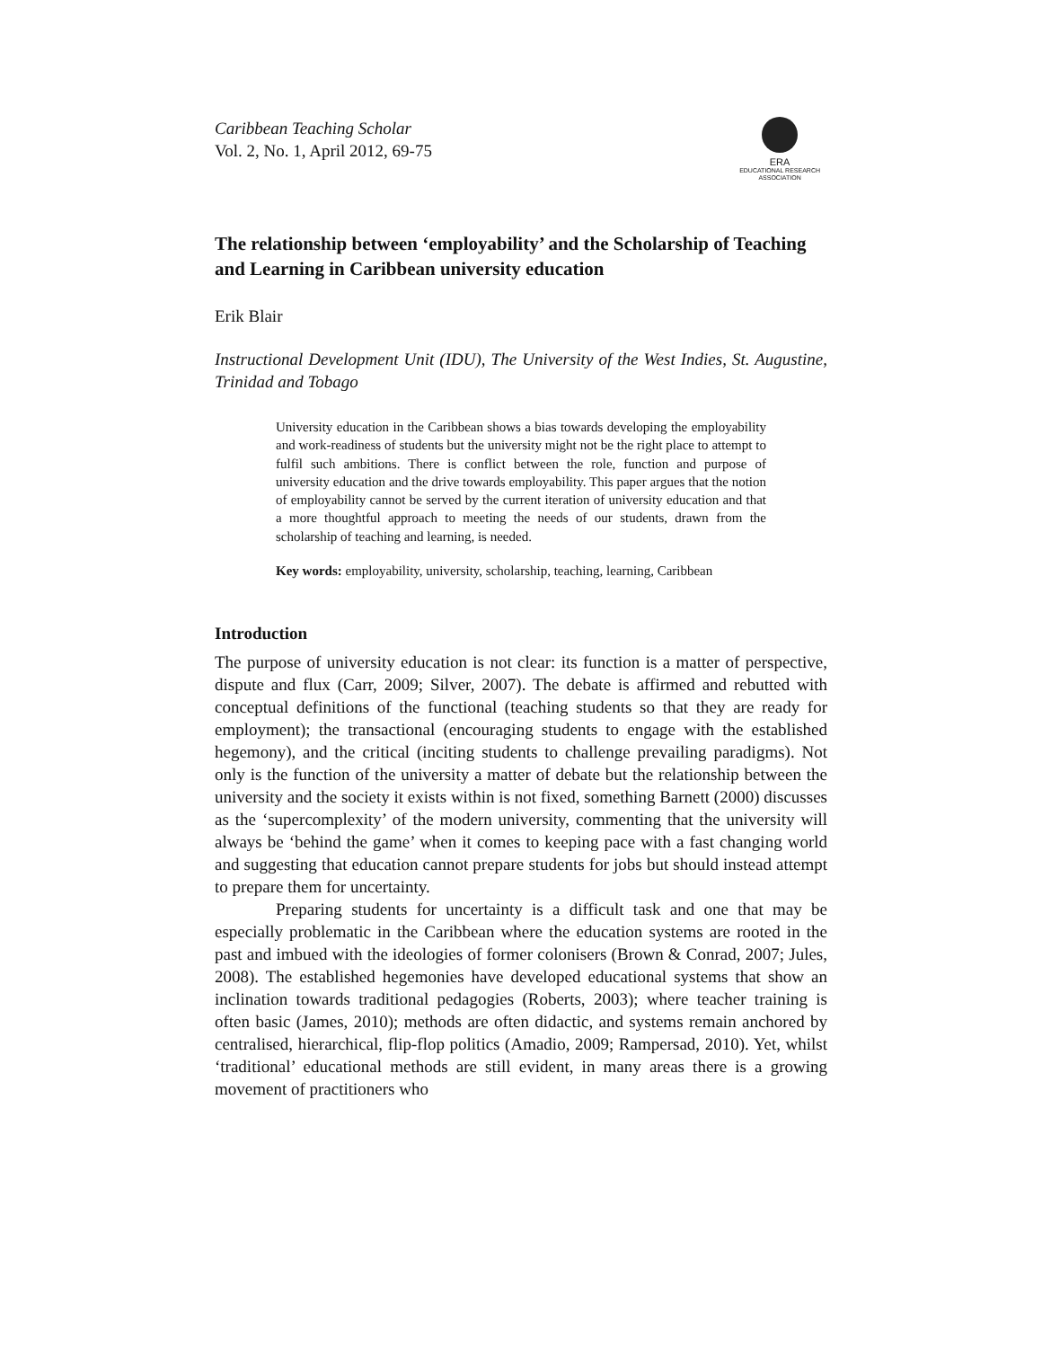Caribbean Teaching Scholar
Vol. 2, No. 1, April 2012, 69-75
ERA
EDUCATIONAL RESEARCH
ASSOCIATION
The relationship between ‘employability’ and the Scholarship of Teaching and Learning in Caribbean university education
Erik Blair
Instructional Development Unit (IDU), The University of the West Indies, St. Augustine, Trinidad and Tobago
University education in the Caribbean shows a bias towards developing the employability and work-readiness of students but the university might not be the right place to attempt to fulfil such ambitions. There is conflict between the role, function and purpose of university education and the drive towards employability. This paper argues that the notion of employability cannot be served by the current iteration of university education and that a more thoughtful approach to meeting the needs of our students, drawn from the scholarship of teaching and learning, is needed.
Key words: employability, university, scholarship, teaching, learning, Caribbean
Introduction
The purpose of university education is not clear: its function is a matter of perspective, dispute and flux (Carr, 2009; Silver, 2007). The debate is affirmed and rebutted with conceptual definitions of the functional (teaching students so that they are ready for employment); the transactional (encouraging students to engage with the established hegemony), and the critical (inciting students to challenge prevailing paradigms). Not only is the function of the university a matter of debate but the relationship between the university and the society it exists within is not fixed, something Barnett (2000) discusses as the ‘supercomplexity’ of the modern university, commenting that the university will always be ‘behind the game’ when it comes to keeping pace with a fast changing world and suggesting that education cannot prepare students for jobs but should instead attempt to prepare them for uncertainty.
Preparing students for uncertainty is a difficult task and one that may be especially problematic in the Caribbean where the education systems are rooted in the past and imbued with the ideologies of former colonisers (Brown & Conrad, 2007; Jules, 2008). The established hegemonies have developed educational systems that show an inclination towards traditional pedagogies (Roberts, 2003); where teacher training is often basic (James, 2010); methods are often didactic, and systems remain anchored by centralised, hierarchical, flip-flop politics (Amadio, 2009; Rampersad, 2010). Yet, whilst ‘traditional’ educational methods are still evident, in many areas there is a growing movement of practitioners who